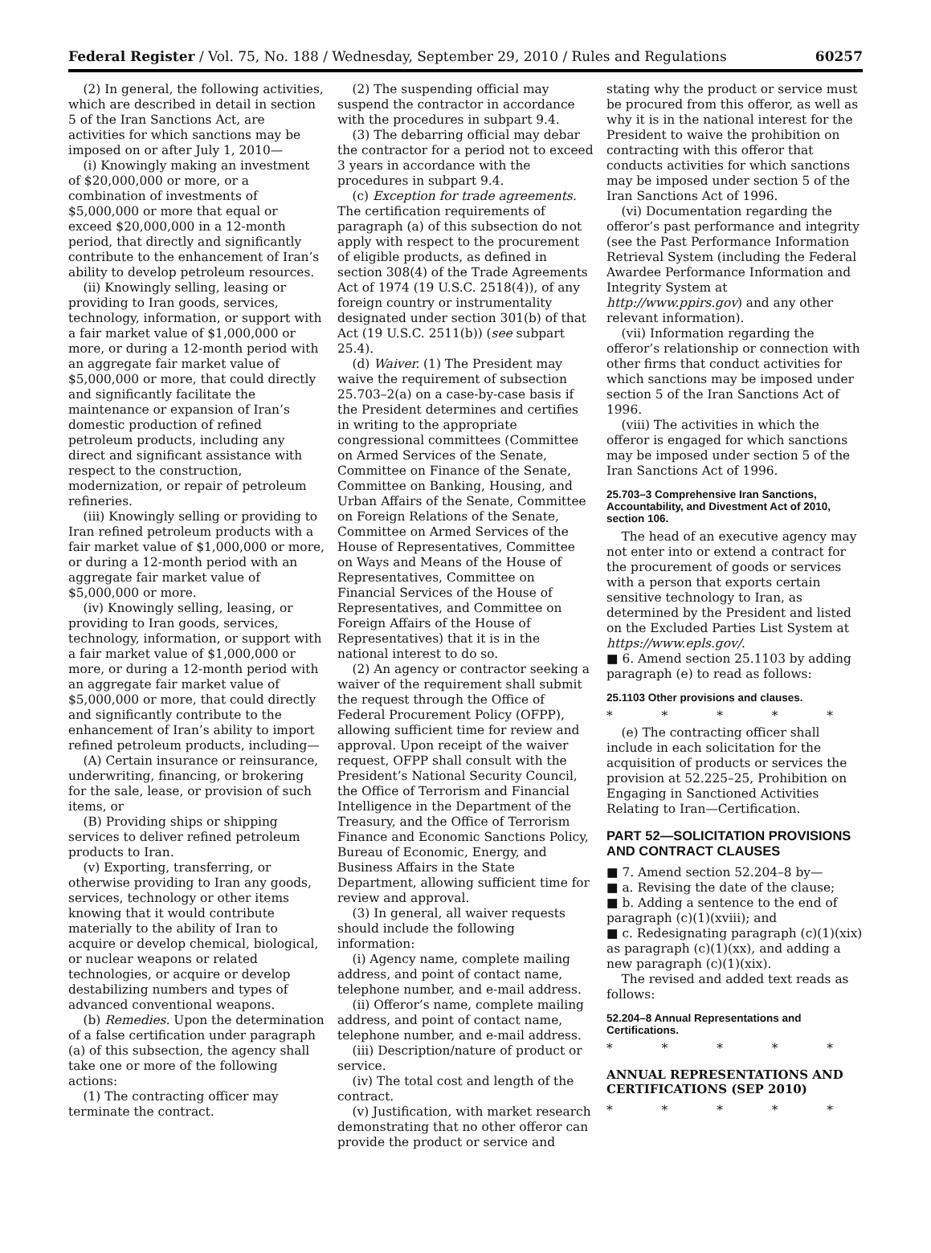Federal Register / Vol. 75, No. 188 / Wednesday, September 29, 2010 / Rules and Regulations 60257
(2) In general, the following activities, which are described in detail in section 5 of the Iran Sanctions Act, are activities for which sanctions may be imposed on or after July 1, 2010—
(i) Knowingly making an investment of $20,000,000 or more, or a combination of investments of $5,000,000 or more that equal or exceed $20,000,000 in a 12-month period, that directly and significantly contribute to the enhancement of Iran’s ability to develop petroleum resources.
(ii) Knowingly selling, leasing or providing to Iran goods, services, technology, information, or support with a fair market value of $1,000,000 or more, or during a 12-month period with an aggregate fair market value of $5,000,000 or more, that could directly and significantly facilitate the maintenance or expansion of Iran’s domestic production of refined petroleum products, including any direct and significant assistance with respect to the construction, modernization, or repair of petroleum refineries.
(iii) Knowingly selling or providing to Iran refined petroleum products with a fair market value of $1,000,000 or more, or during a 12-month period with an aggregate fair market value of $5,000,000 or more.
(iv) Knowingly selling, leasing, or providing to Iran goods, services, technology, information, or support with a fair market value of $1,000,000 or more, or during a 12-month period with an aggregate fair market value of $5,000,000 or more, that could directly and significantly contribute to the enhancement of Iran’s ability to import refined petroleum products, including—
(A) Certain insurance or reinsurance, underwriting, financing, or brokering for the sale, lease, or provision of such items, or
(B) Providing ships or shipping services to deliver refined petroleum products to Iran.
(v) Exporting, transferring, or otherwise providing to Iran any goods, services, technology or other items knowing that it would contribute materially to the ability of Iran to acquire or develop chemical, biological, or nuclear weapons or related technologies, or acquire or develop destabilizing numbers and types of advanced conventional weapons.
(b) Remedies. Upon the determination of a false certification under paragraph (a) of this subsection, the agency shall take one or more of the following actions:
(1) The contracting officer may terminate the contract.
(2) The suspending official may suspend the contractor in accordance with the procedures in subpart 9.4.
(3) The debarring official may debar the contractor for a period not to exceed 3 years in accordance with the procedures in subpart 9.4.
(c) Exception for trade agreements. The certification requirements of paragraph (a) of this subsection do not apply with respect to the procurement of eligible products, as defined in section 308(4) of the Trade Agreements Act of 1974 (19 U.S.C. 2518(4)), of any foreign country or instrumentality designated under section 301(b) of that Act (19 U.S.C. 2511(b)) (see subpart 25.4).
(d) Waiver. (1) The President may waive the requirement of subsection 25.703–2(a) on a case-by-case basis if the President determines and certifies in writing to the appropriate congressional committees (Committee on Armed Services of the Senate, Committee on Finance of the Senate, Committee on Banking, Housing, and Urban Affairs of the Senate, Committee on Foreign Relations of the Senate, Committee on Armed Services of the House of Representatives, Committee on Ways and Means of the House of Representatives, Committee on Financial Services of the House of Representatives, and Committee on Foreign Affairs of the House of Representatives) that it is in the national interest to do so.
(2) An agency or contractor seeking a waiver of the requirement shall submit the request through the Office of Federal Procurement Policy (OFPP), allowing sufficient time for review and approval. Upon receipt of the waiver request, OFPP shall consult with the President’s National Security Council, the Office of Terrorism and Financial Intelligence in the Department of the Treasury, and the Office of Terrorism Finance and Economic Sanctions Policy, Bureau of Economic, Energy, and Business Affairs in the State Department, allowing sufficient time for review and approval.
(3) In general, all waiver requests should include the following information:
(i) Agency name, complete mailing address, and point of contact name, telephone number, and e-mail address.
(ii) Offeror’s name, complete mailing address, and point of contact name, telephone number, and e-mail address.
(iii) Description/nature of product or service.
(iv) The total cost and length of the contract.
(v) Justification, with market research demonstrating that no other offeror can provide the product or service and
stating why the product or service must be procured from this offeror, as well as why it is in the national interest for the President to waive the prohibition on contracting with this offeror that conducts activities for which sanctions may be imposed under section 5 of the Iran Sanctions Act of 1996.
(vi) Documentation regarding the offeror’s past performance and integrity (see the Past Performance Information Retrieval System (including the Federal Awardee Performance Information and Integrity System at http://www.ppirs.gov) and any other relevant information).
(vii) Information regarding the offeror’s relationship or connection with other firms that conduct activities for which sanctions may be imposed under section 5 of the Iran Sanctions Act of 1996.
(viii) The activities in which the offeror is engaged for which sanctions may be imposed under section 5 of the Iran Sanctions Act of 1996.
25.703–3 Comprehensive Iran Sanctions, Accountability, and Divestment Act of 2010, section 106.
The head of an executive agency may not enter into or extend a contract for the procurement of goods or services with a person that exports certain sensitive technology to Iran, as determined by the President and listed on the Excluded Parties List System at https://www.epls.gov/.
■ 6. Amend section 25.1103 by adding paragraph (e) to read as follows:
25.1103 Other provisions and clauses.
* * * * *
(e) The contracting officer shall include in each solicitation for the acquisition of products or services the provision at 52.225–25, Prohibition on Engaging in Sanctioned Activities Relating to Iran—Certification.
PART 52—SOLICITATION PROVISIONS AND CONTRACT CLAUSES
■ 7. Amend section 52.204–8 by—
■ a. Revising the date of the clause;
■ b. Adding a sentence to the end of paragraph (c)(1)(xviii); and
■ c. Redesignating paragraph (c)(1)(xix) as paragraph (c)(1)(xx), and adding a new paragraph (c)(1)(xix).
The revised and added text reads as follows:
52.204–8 Annual Representations and Certifications.
* * * * *
ANNUAL REPRESENTATIONS AND CERTIFICATIONS (SEP 2010)
* * * * *